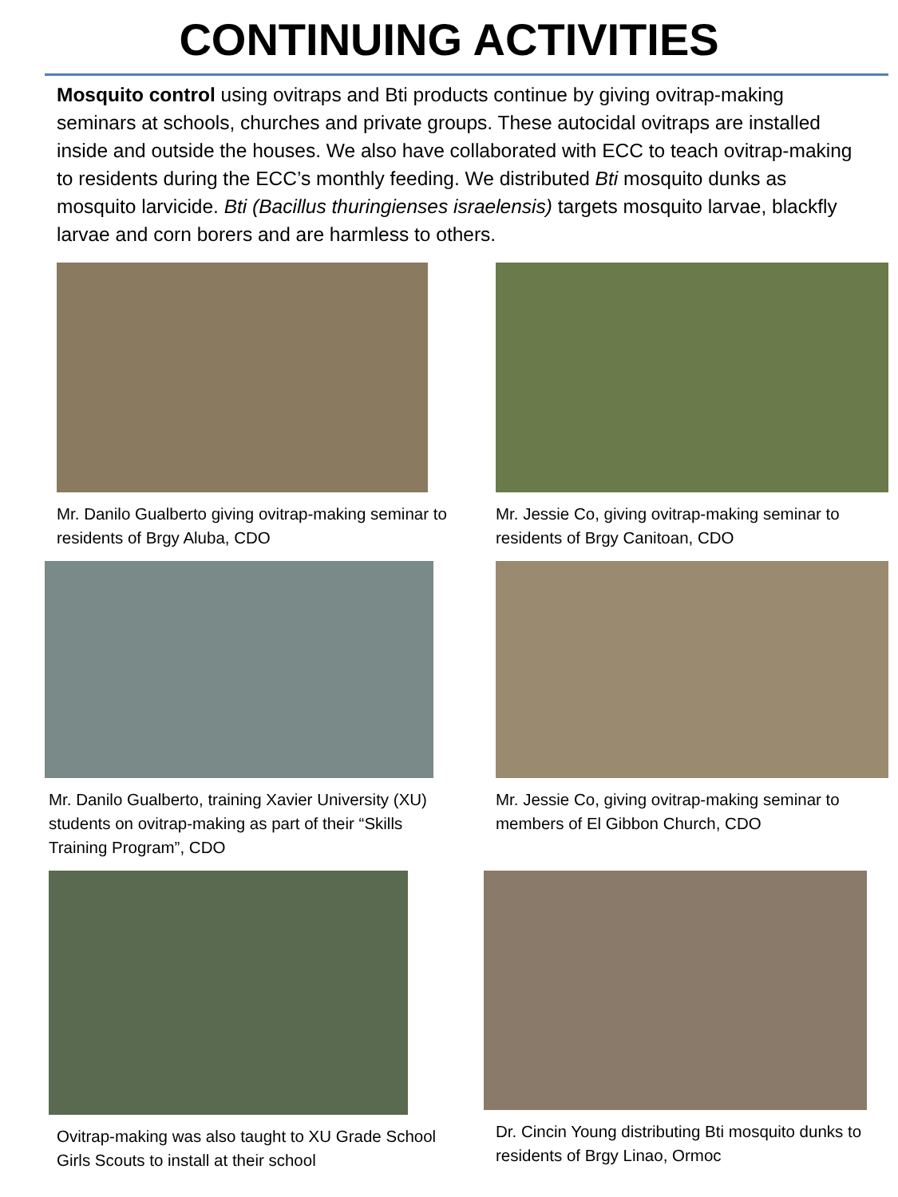CONTINUING ACTIVITIES
Mosquito control using ovitraps and Bti products continue by giving ovitrap-making seminars at schools, churches and private groups. These autocidal ovitraps are installed inside and outside the houses. We also have collaborated with ECC to teach ovitrap-making to residents during the ECC’s monthly feeding. We distributed Bti mosquito dunks as mosquito larvicide. Bti (Bacillus thuringienses israelensis) targets mosquito larvae, blackfly larvae and corn borers and are harmless to others.
Mr. Danilo Gualberto giving ovitrap-making seminar to residents of Brgy Aluba, CDO
Mr. Jessie Co, giving ovitrap-making seminar to residents of Brgy Canitoan, CDO
Mr. Danilo Gualberto, training Xavier University (XU) students on ovitrap-making as part of their “Skills Training Program”, CDO
Mr. Jessie Co, giving ovitrap-making seminar to members of El Gibbon Church, CDO
Ovitrap-making was also taught to XU Grade School Girls Scouts to install at their school
Dr. Cincin Young distributing Bti mosquito dunks to residents of Brgy Linao, Ormoc